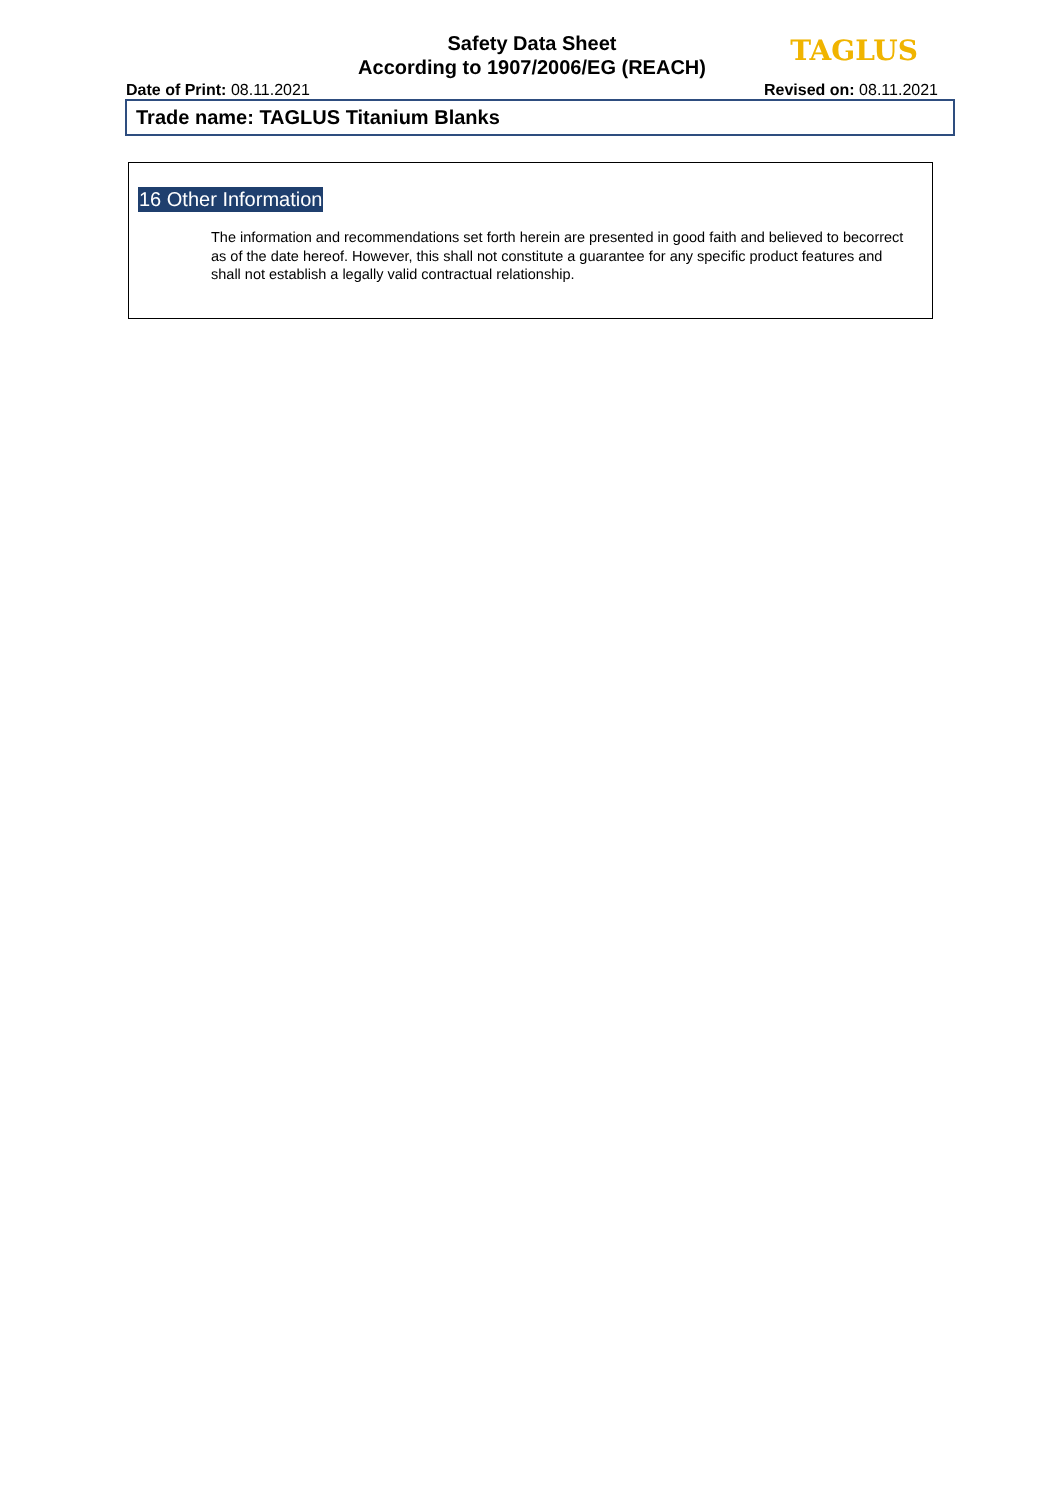Safety Data Sheet
According to 1907/2006/EG (REACH)
TAGLUS
Date of Print: 08.11.2021 Revised on: 08.11.2021
Trade name: TAGLUS Titanium Blanks
16 Other Information
The information and recommendations set forth herein are presented in good faith and believed to becorrect as of the date hereof. However, this shall not constitute a guarantee for any specific product features and shall not establish a legally valid contractual relationship.